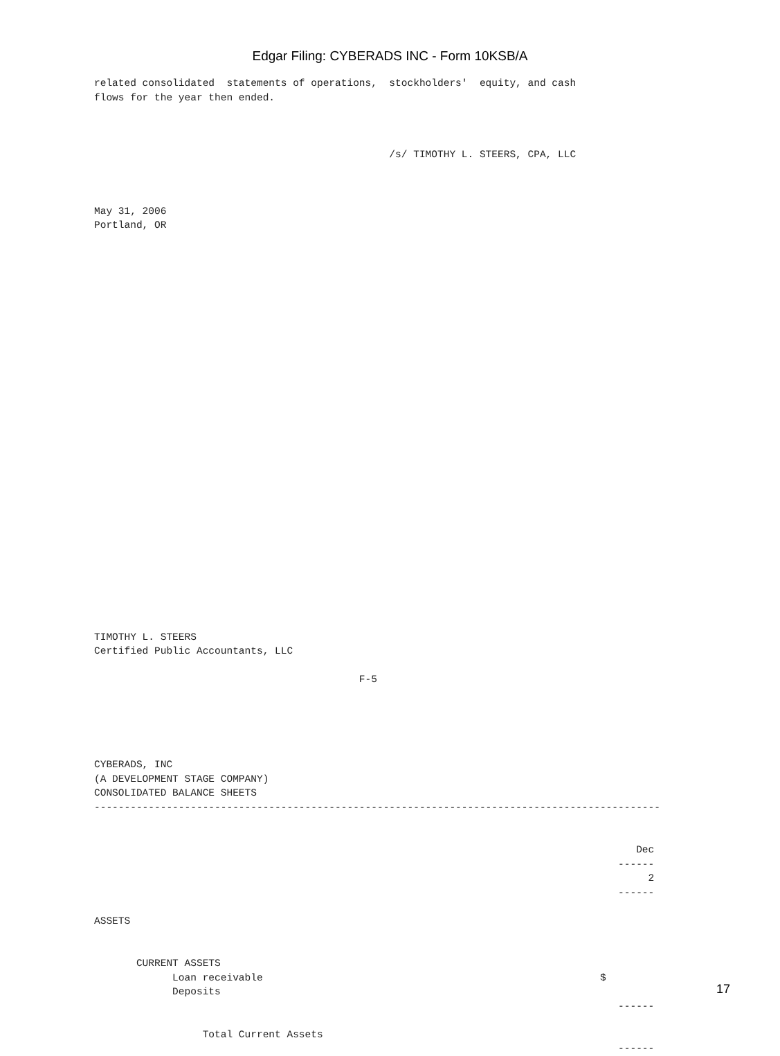Edgar Filing: CYBERADS INC - Form 10KSB/A
related consolidated  statements of operations,  stockholders'  equity, and cash
flows for the year then ended.



                                                 /s/ TIMOTHY L. STEERS, CPA, LLC



May 31, 2006
Portland, OR




























TIMOTHY L. STEERS
Certified Public Accountants, LLC

                                            F-5





CYBERADS, INC
(A DEVELOPMENT STAGE COMPANY)
CONSOLIDATED BALANCE SHEETS
----------------------------------------------------------------------------------------------


                                                                                          Dec
                                                                                       ------
                                                                                            2
                                                                                       ------

ASSETS


       CURRENT ASSETS
             Loan receivable                                                        $
             Deposits
                                                                                       ------

                  Total Current Assets
                                                                                       ------
17